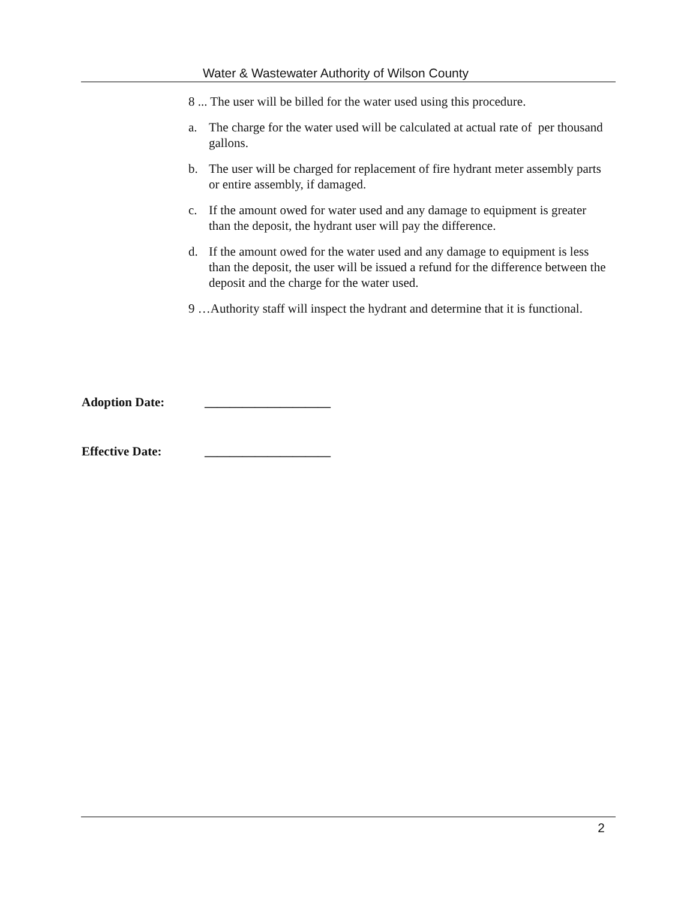Water & Wastewater Authority of Wilson County
8 ... The user will be billed for the water used using this procedure.
a. The charge for the water used will be calculated at actual rate of per thousand gallons.
b. The user will be charged for replacement of fire hydrant meter assembly parts or entire assembly, if damaged.
c. If the amount owed for water used and any damage to equipment is greater than the deposit, the hydrant user will pay the difference.
d. If the amount owed for the water used and any damage to equipment is less than the deposit, the user will be issued a refund for the difference between the deposit and the charge for the water used.
9 …Authority staff will inspect the hydrant and determine that it is functional.
Adoption Date: ____________________
Effective Date: ____________________
2